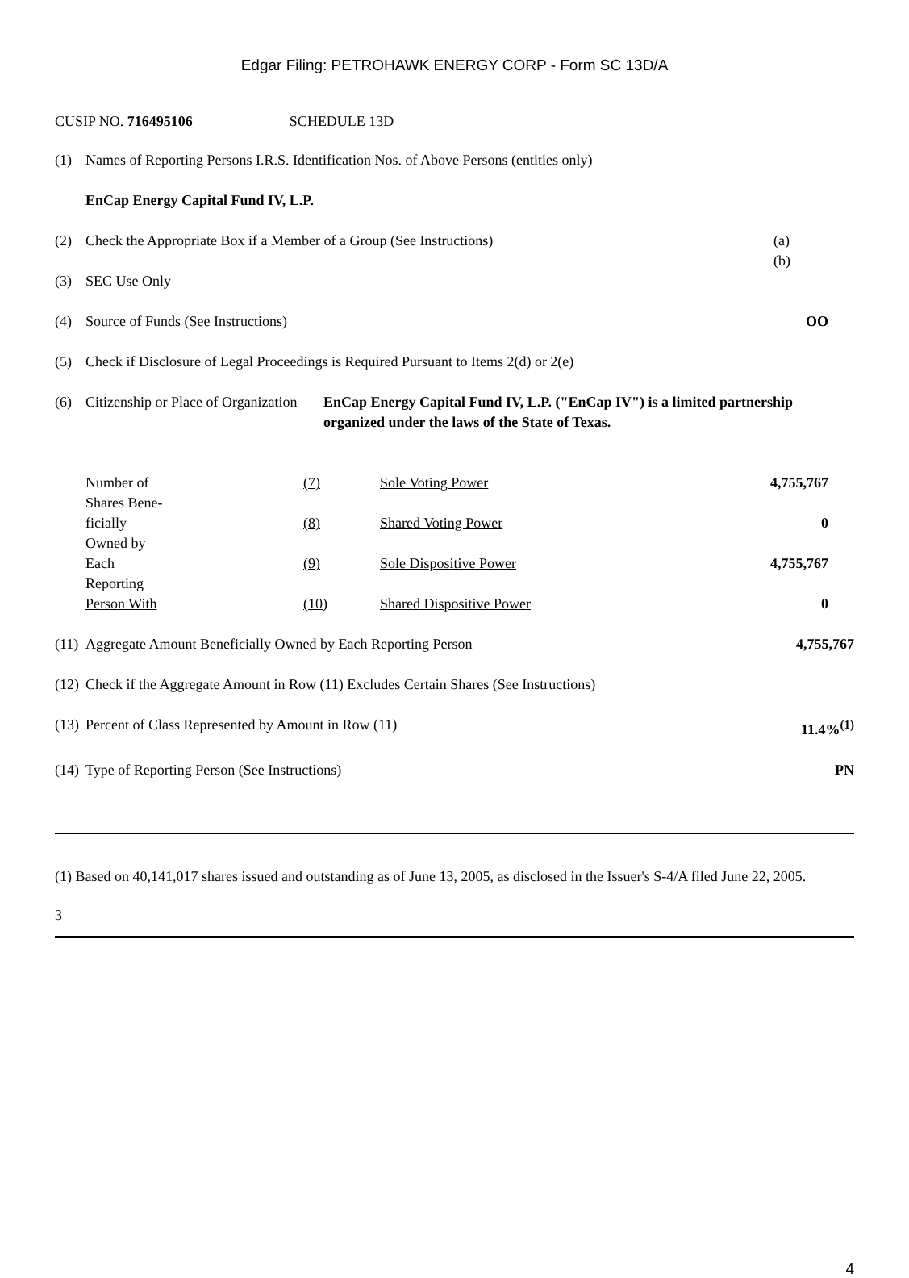Edgar Filing: PETROHAWK ENERGY CORP - Form SC 13D/A
CUSIP NO. 716495106 SCHEDULE 13D
| (1) | Names of Reporting Persons I.R.S. Identification Nos. of Above Persons (entities only) | |
| | EnCap Energy Capital Fund IV, L.P. | |
| (2) | Check the Appropriate Box if a Member of a Group (See Instructions) | (a) (b) |
| (3) | SEC Use Only | |
| (4) | Source of Funds (See Instructions) | OO |
| (5) | Check if Disclosure of Legal Proceedings is Required Pursuant to Items 2(d) or 2(e) | |
| (6) | Citizenship or Place of Organization | EnCap Energy Capital Fund IV, L.P. ("EnCap IV") is a limited partnership organized under the laws of the State of Texas. |
| | Number of Shares Bene- ficially Owned by Each Reporting Person With | (7) | Sole Voting Power | 4,755,767 |
| | | (8) | Shared Voting Power | 0 |
| | | (9) | Sole Dispositive Power | 4,755,767 |
| | | (10) | Shared Dispositive Power | 0 |
| (11) | Aggregate Amount Beneficially Owned by Each Reporting Person | 4,755,767 |
| (12) | Check if the Aggregate Amount in Row (11) Excludes Certain Shares (See Instructions) | |
| (13) | Percent of Class Represented by Amount in Row (11) | 11.4%<sup>(1)</sup> |
| (14) | Type of Reporting Person (See Instructions) | PN |
(1) Based on 40,141,017 shares issued and outstanding as of June 13, 2005, as disclosed in the Issuer's S-4/A filed June 22, 2005.
3
4